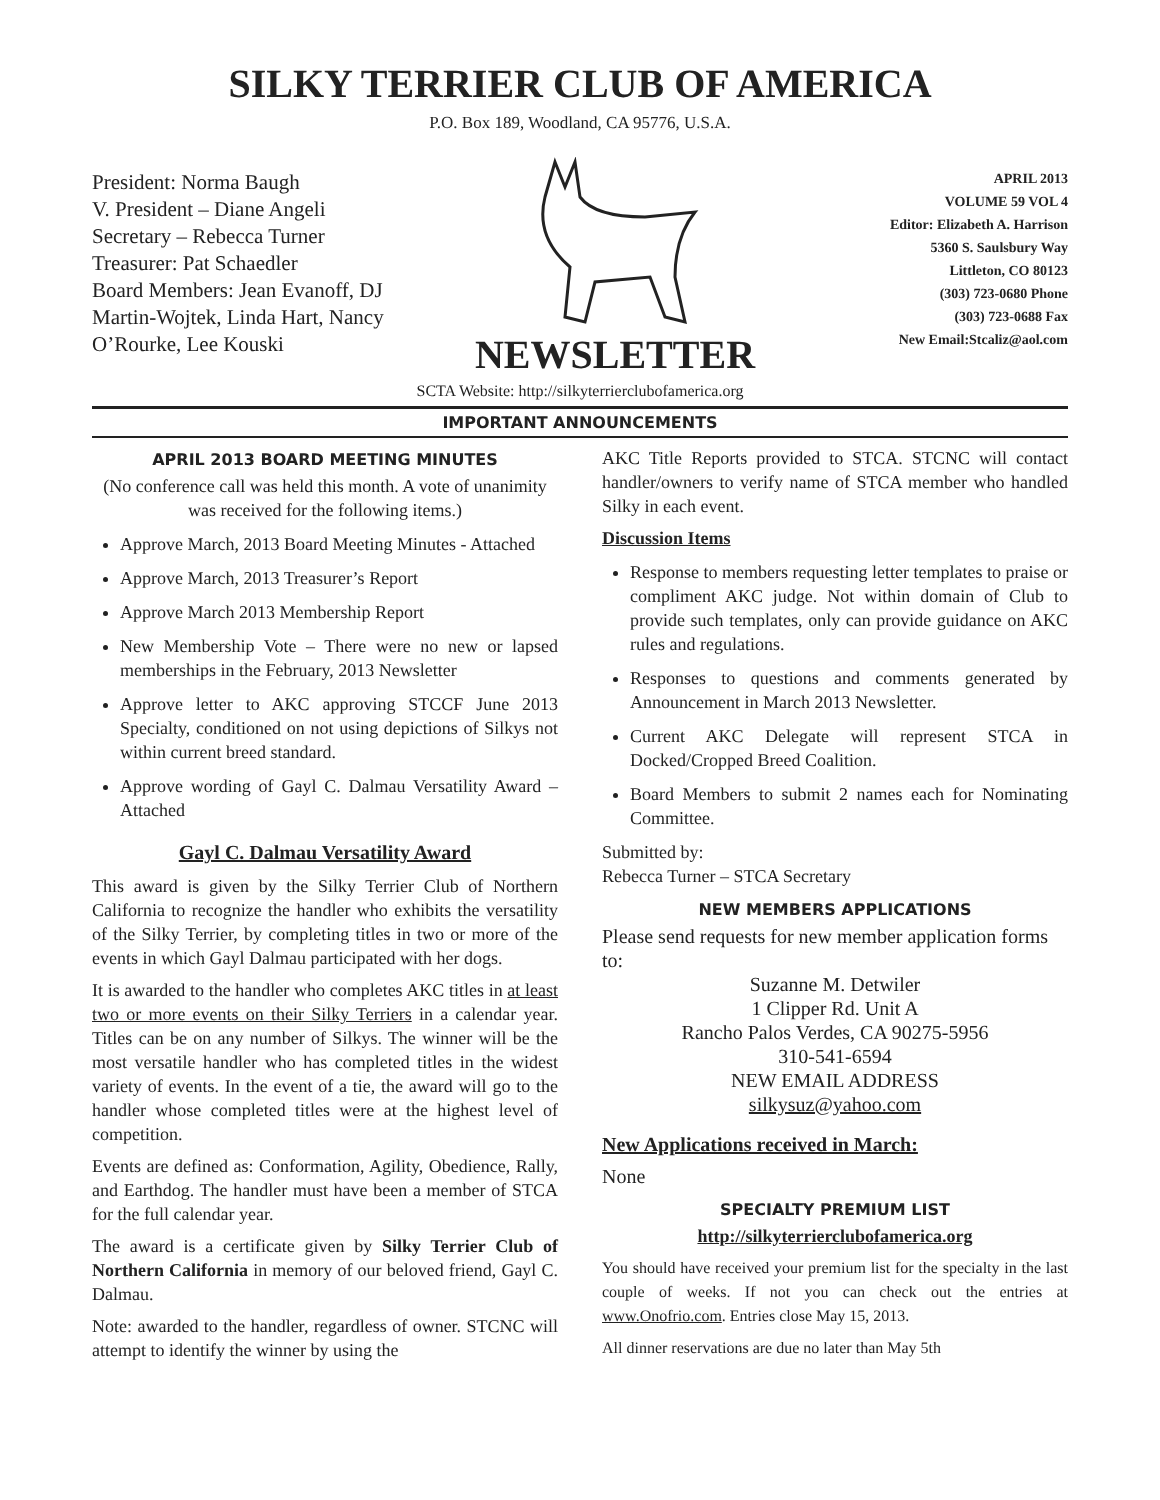SILKY TERRIER CLUB OF AMERICA
P.O. Box 189, Woodland, CA 95776, U.S.A.
President: Norma Baugh
V. President – Diane Angeli
Secretary – Rebecca Turner
Treasurer: Pat Schaedler
Board Members: Jean Evanoff, DJ Martin-Wojtek, Linda Hart, Nancy O’Rourke, Lee Kouski
NEWSLETTER
APRIL 2013
VOLUME 59 VOL 4
Editor: Elizabeth A. Harrison
5360 S. Saulsbury Way
Littleton, CO 80123
(303) 723-0680 Phone
(303) 723-0688 Fax
New Email:Stcaliz@aol.com
SCTA Website: http://silkyterrierclubofamerica.org
IMPORTANT ANNOUNCEMENTS
APRIL 2013 BOARD MEETING MINUTES
(No conference call was held this month. A vote of unanimity was received for the following items.)
Approve March, 2013 Board Meeting Minutes - Attached
Approve March, 2013 Treasurer’s Report
Approve March 2013 Membership Report
New Membership Vote – There were no new or lapsed memberships in the February, 2013 Newsletter
Approve letter to AKC approving STCCF June 2013 Specialty, conditioned on not using depictions of Silkys not within current breed standard.
Approve wording of Gayl C. Dalmau Versatility Award – Attached
Gayl C. Dalmau Versatility Award
This award is given by the Silky Terrier Club of Northern California to recognize the handler who exhibits the versatility of the Silky Terrier, by completing titles in two or more of the events in which Gayl Dalmau participated with her dogs.
It is awarded to the handler who completes AKC titles in at least two or more events on their Silky Terriers in a calendar year. Titles can be on any number of Silkys. The winner will be the most versatile handler who has completed titles in the widest variety of events. In the event of a tie, the award will go to the handler whose completed titles were at the highest level of competition.
Events are defined as: Conformation, Agility, Obedience, Rally, and Earthdog. The handler must have been a member of STCA for the full calendar year.
The award is a certificate given by Silky Terrier Club of Northern California in memory of our beloved friend, Gayl C. Dalmau.
Note: awarded to the handler, regardless of owner. STCNC will attempt to identify the winner by using the
AKC Title Reports provided to STCA. STCNC will contact handler/owners to verify name of STCA member who handled Silky in each event.
Discussion Items
Response to members requesting letter templates to praise or compliment AKC judge. Not within domain of Club to provide such templates, only can provide guidance on AKC rules and regulations.
Responses to questions and comments generated by Announcement in March 2013 Newsletter.
Current AKC Delegate will represent STCA in Docked/Cropped Breed Coalition.
Board Members to submit 2 names each for Nominating Committee.
Submitted by:
Rebecca Turner – STCA Secretary
NEW MEMBERS APPLICATIONS
Please send requests for new member application forms to:
Suzanne M. Detwiler
1 Clipper Rd. Unit A
Rancho Palos Verdes, CA 90275-5956
310-541-6594
NEW EMAIL ADDRESS
silkysuz@yahoo.com
New Applications received in March:
None
SPECIALTY PREMIUM LIST
http://silkyterrierclubofamerica.org
You should have received your premium list for the specialty in the last couple of weeks. If not you can check out the entries at www.Onofrio.com. Entries close May 15, 2013.
All dinner reservations are due no later than May 5th